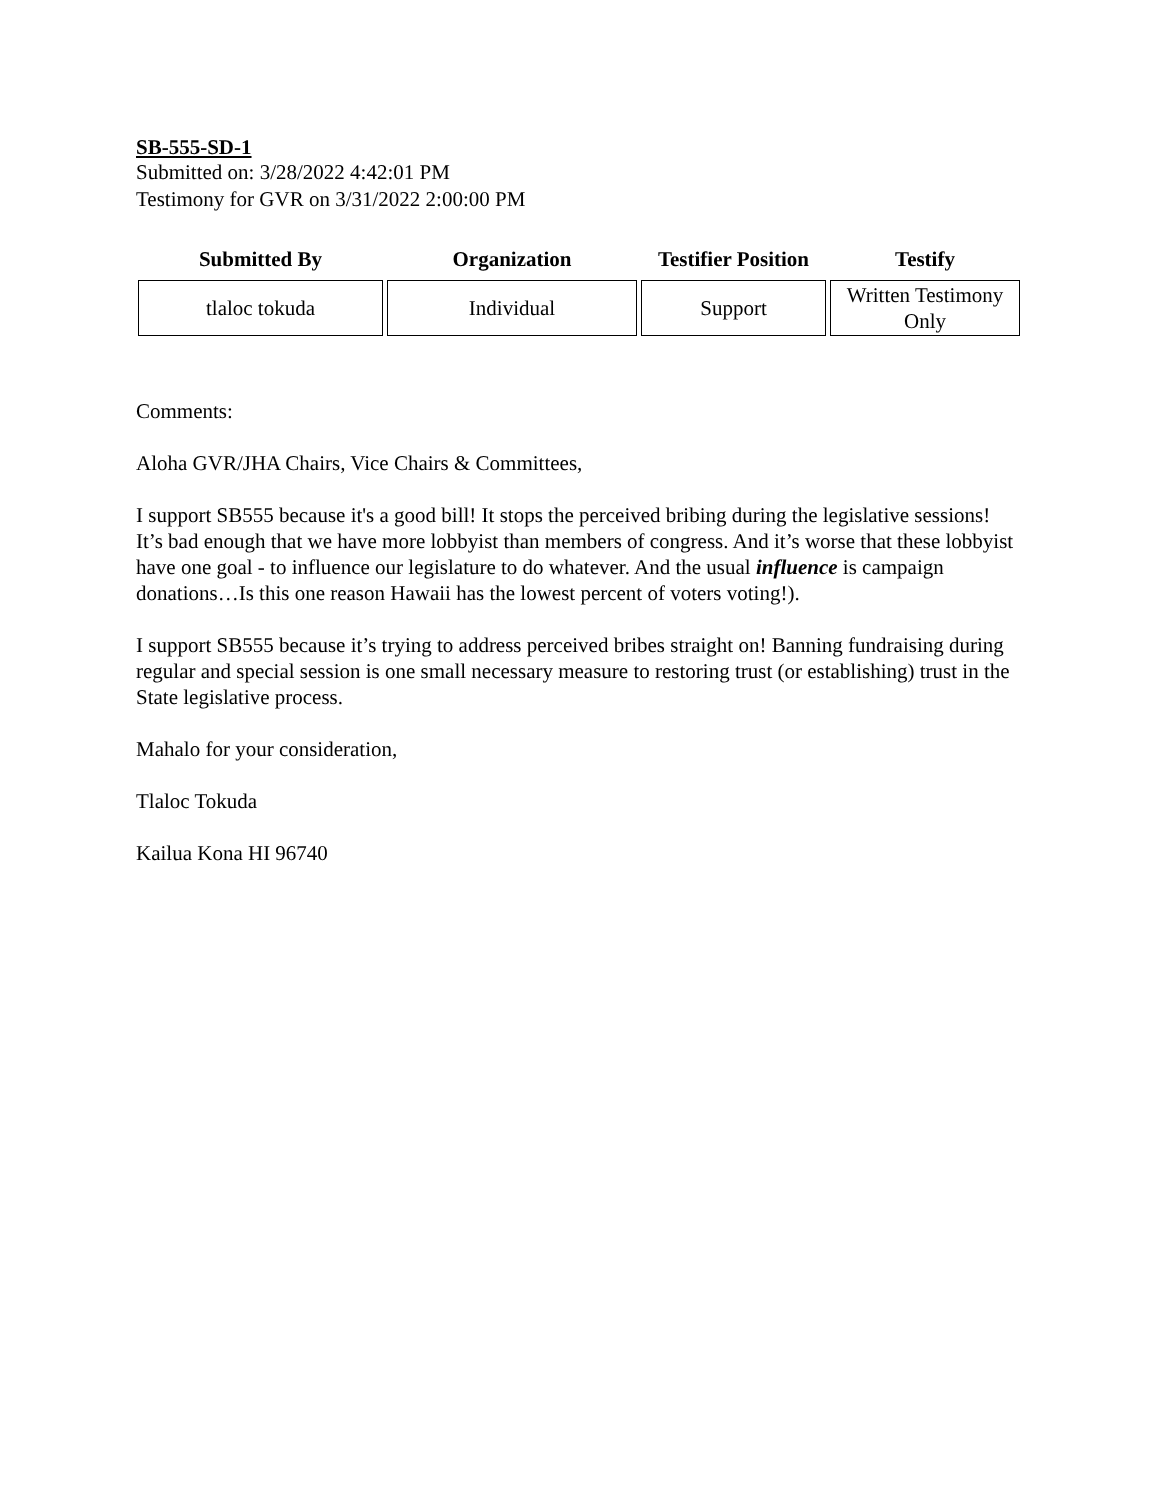SB-555-SD-1
Submitted on: 3/28/2022 4:42:01 PM
Testimony for GVR on 3/31/2022 2:00:00 PM
| Submitted By | Organization | Testifier Position | Testify |
| --- | --- | --- | --- |
| tlaloc tokuda | Individual | Support | Written Testimony Only |
Comments:
Aloha GVR/JHA Chairs, Vice Chairs & Committees,
I support SB555 because it's a good bill! It stops the perceived bribing during the legislative sessions! It’s bad enough that we have more lobbyist than members of congress. And it’s worse that these lobbyist have one goal - to influence our legislature to do whatever. And the usual influence is campaign donations…Is this one reason Hawaii has the lowest percent of voters voting!).
I support SB555 because it’s trying to address perceived bribes straight on! Banning fundraising during regular and special session is one small necessary measure to restoring trust (or establishing) trust in the State legislative process.
Mahalo for your consideration,
Tlaloc Tokuda
Kailua Kona HI 96740